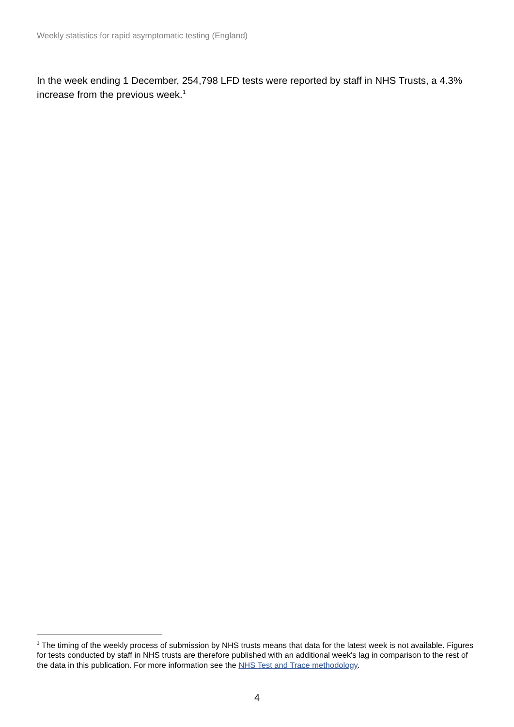Weekly statistics for rapid asymptomatic testing (England)
In the week ending 1 December, 254,798 LFD tests were reported by staff in NHS Trusts, a 4.3% increase from the previous week.<sup>1</sup>
<sup>1</sup> The timing of the weekly process of submission by NHS trusts means that data for the latest week is not available. Figures for tests conducted by staff in NHS trusts are therefore published with an additional week's lag in comparison to the rest of the data in this publication. For more information see the NHS Test and Trace methodology.
4